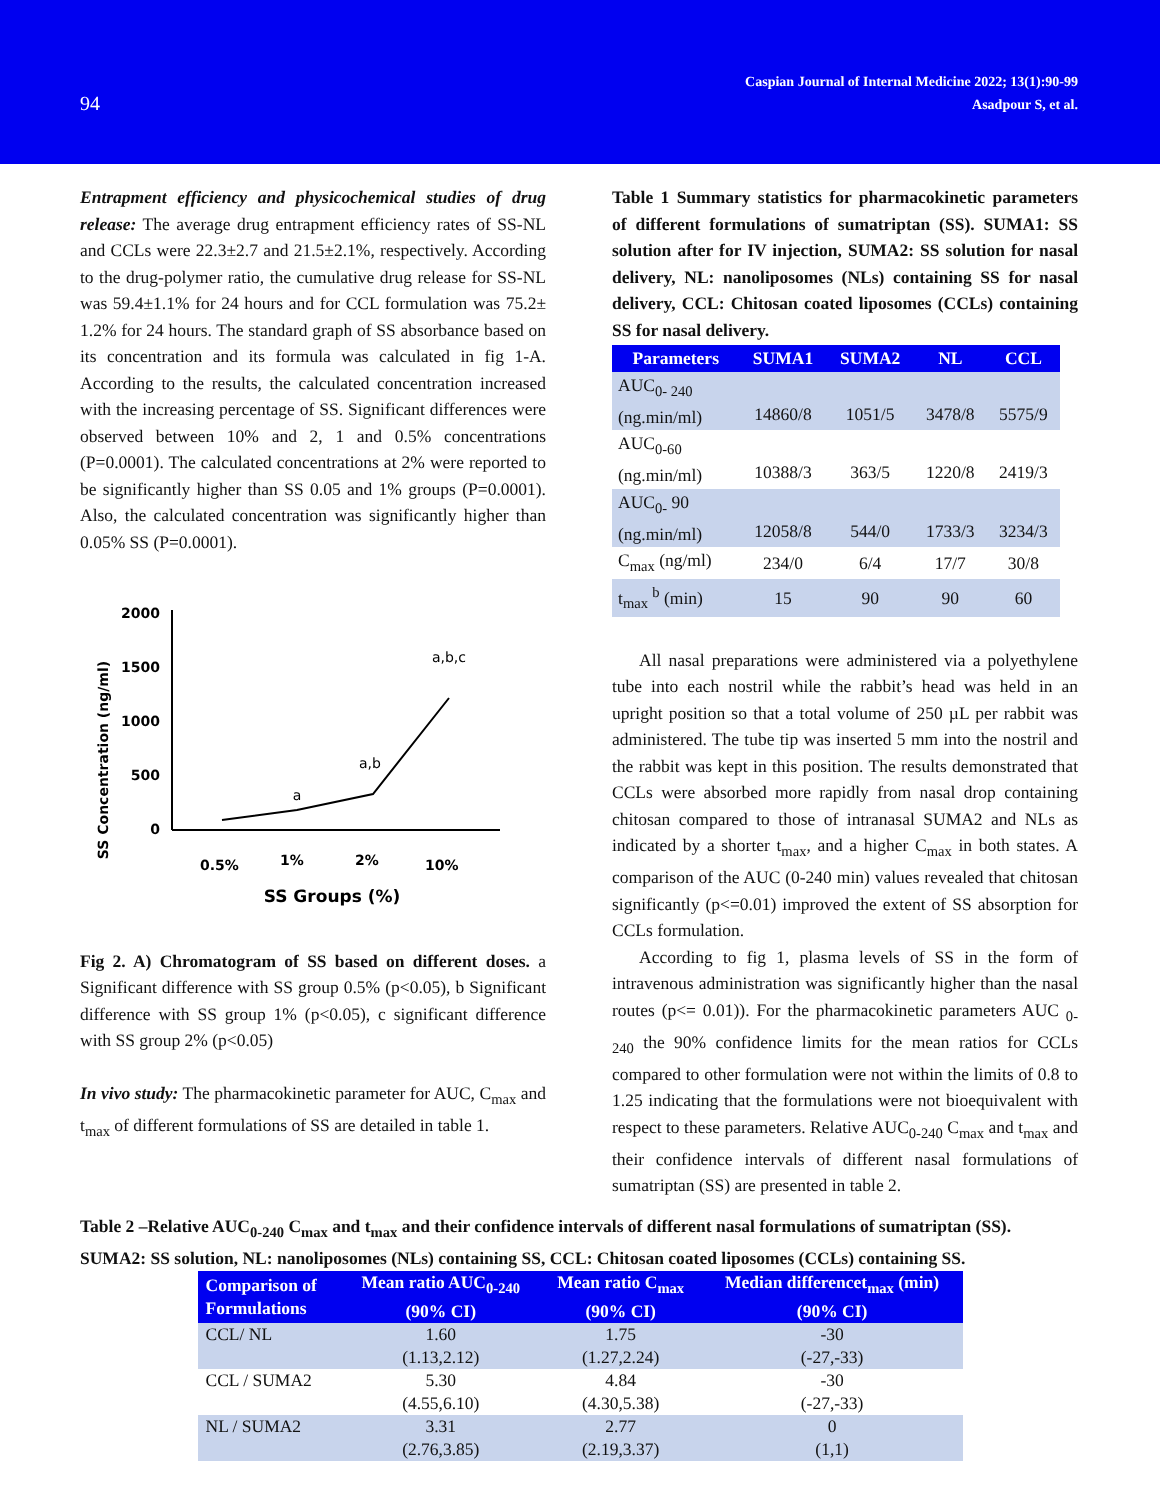94
Caspian Journal of Internal Medicine 2022; 13(1):90-99
Asadpour S, et al.
Entrapment efficiency and physicochemical studies of drug release: The average drug entrapment efficiency rates of SS-NL and CCLs were 22.3±2.7 and 21.5±2.1%, respectively. According to the drug-polymer ratio, the cumulative drug release for SS-NL was 59.4±1.1% for 24 hours and for CCL formulation was 75.2± 1.2% for 24 hours. The standard graph of SS absorbance based on its concentration and its formula was calculated in fig 1-A. According to the results, the calculated concentration increased with the increasing percentage of SS. Significant differences were observed between 10% and 2, 1 and 0.5% concentrations (P=0.0001). The calculated concentrations at 2% were reported to be significantly higher than SS 0.05 and 1% groups (P=0.0001). Also, the calculated concentration was significantly higher than 0.05% SS (P=0.0001).
SS Concentration (ng/ml)
2000
1500
1000
500
0
a
a,b
a,b,c
0.5%
1%
2%
10%
SS Groups (%)
Fig 2. A) Chromatogram of SS based on different doses. a Significant difference with SS group 0.5% (p<0.05), b Significant difference with SS group 1% (p<0.05), c significant difference with SS group 2% (p<0.05)
In vivo study: The pharmacokinetic parameter for AUC, C<sub>max</sub> and t<sub>max</sub> of different formulations of SS are detailed in table 1.
Table 1 Summary statistics for pharmacokinetic parameters of different formulations of sumatriptan (SS). SUMA1: SS solution after for IV injection, SUMA2: SS solution for nasal delivery, NL: nanoliposomes (NLs) containing SS for nasal delivery, CCL: Chitosan coated liposomes (CCLs) containing SS for nasal delivery.
| Parameters | SUMA1 | SUMA2 | NL | CCL |
| --- | --- | --- | --- | --- |
| AUC<sub>0- 240</sub> (ng.min/ml) | 14860/8 | 1051/5 | 3478/8 | 5575/9 |
| AUC<sub>0-60</sub> (ng.min/ml) | 10388/3 | 363/5 | 1220/8 | 2419/3 |
| AUC<sub>0-</sub> 90 (ng.min/ml) | 12058/8 | 544/0 | 1733/3 | 3234/3 |
| C<sub>max</sub> (ng/ml) | 234/0 | 6/4 | 17/7 | 30/8 |
| t<sub>max</sub> <sup>b</sup> (min) | 15 | 90 | 90 | 60 |
All nasal preparations were administered via a polyethylene tube into each nostril while the rabbit’s head was held in an upright position so that a total volume of 250 µL per rabbit was administered. The tube tip was inserted 5 mm into the nostril and the rabbit was kept in this position. The results demonstrated that CCLs were absorbed more rapidly from nasal drop containing chitosan compared to those of intranasal SUMA2 and NLs as indicated by a shorter t<sub>max</sub>, and a higher C<sub>max</sub> in both states. A comparison of the AUC (0-240 min) values revealed that chitosan significantly (p<=0.01) improved the extent of SS absorption for CCLs formulation.
According to fig 1, plasma levels of SS in the form of intravenous administration was significantly higher than the nasal routes (p<= 0.01)). For the pharmacokinetic parameters AUC <sub>0-240</sub> the 90% confidence limits for the mean ratios for CCLs compared to other formulation were not within the limits of 0.8 to 1.25 indicating that the formulations were not bioequivalent with respect to these parameters. Relative AUC<sub>0-240</sub> C<sub>max</sub> and t<sub>max</sub> and their confidence intervals of different nasal formulations of sumatriptan (SS) are presented in table 2.
Table 2 –Relative AUC<sub>0-240</sub> C<sub>max</sub> and t<sub>max</sub> and their confidence intervals of different nasal formulations of sumatriptan (SS). SUMA2: SS solution, NL: nanoliposomes (NLs) containing SS, CCL: Chitosan coated liposomes (CCLs) containing SS.
| Comparison of Formulations | Mean ratio AUC<sub>0-240</sub> (90% CI) | Mean ratio C<sub>max</sub> (90% CI) | Median differencet<sub>max</sub> (min) (90% CI) |
| --- | --- | --- | --- |
| CCL/ NL | 1.60 (1.13,2.12) | 1.75 (1.27,2.24) | -30 (-27,-33) |
| CCL / SUMA2 | 5.30 (4.55,6.10) | 4.84 (4.30,5.38) | -30 (-27,-33) |
| NL / SUMA2 | 3.31 (2.76,3.85) | 2.77 (2.19,3.37) | 0 (1,1) |